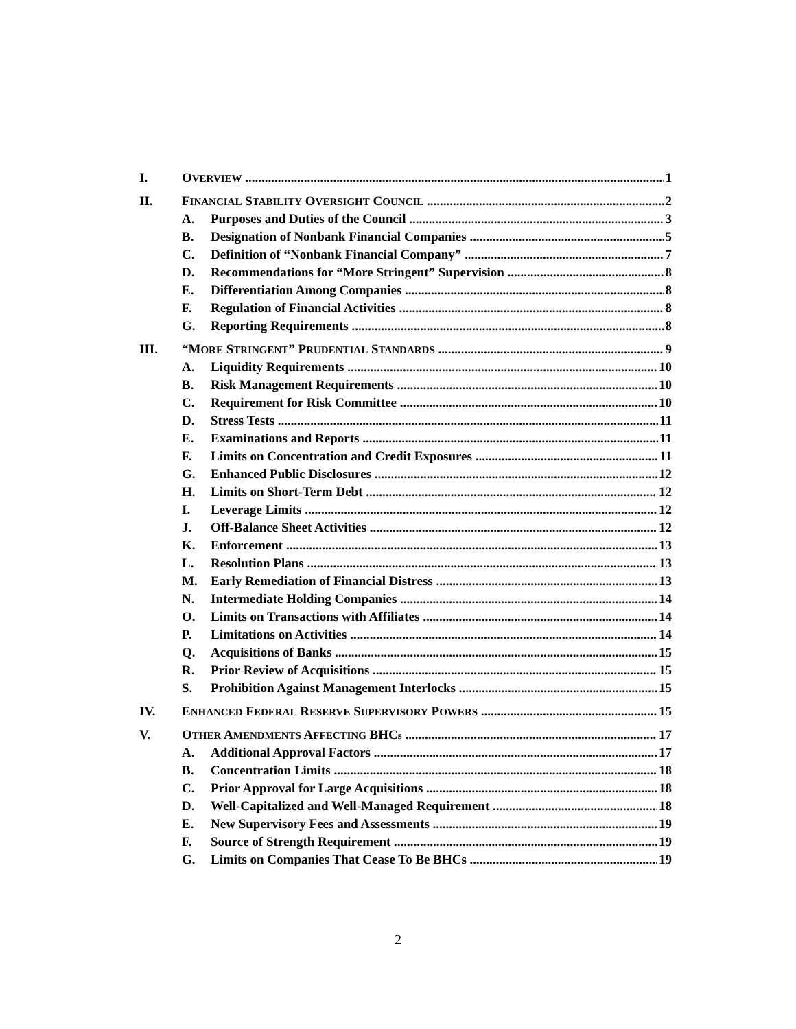I. OVERVIEW 1
II. FINANCIAL STABILITY OVERSIGHT COUNCIL 2
A. Purposes and Duties of the Council 3
B. Designation of Nonbank Financial Companies 5
C. Definition of “Nonbank Financial Company” 7
D. Recommendations for “More Stringent” Supervision 8
E. Differentiation Among Companies 8
F. Regulation of Financial Activities 8
G. Reporting Requirements 8
III. “MORE STRINGENT” PRUDENTIAL STANDARDS 9
A. Liquidity Requirements 10
B. Risk Management Requirements 10
C. Requirement for Risk Committee 10
D. Stress Tests 11
E. Examinations and Reports 11
F. Limits on Concentration and Credit Exposures 11
G. Enhanced Public Disclosures 12
H. Limits on Short-Term Debt 12
I. Leverage Limits 12
J. Off-Balance Sheet Activities 12
K. Enforcement 13
L. Resolution Plans 13
M. Early Remediation of Financial Distress 13
N. Intermediate Holding Companies 14
O. Limits on Transactions with Affiliates 14
P. Limitations on Activities 14
Q. Acquisitions of Banks 15
R. Prior Review of Acquisitions 15
S. Prohibition Against Management Interlocks 15
IV. ENHANCED FEDERAL RESERVE SUPERVISORY POWERS 15
V. OTHER AMENDMENTS AFFECTING BHCs 17
A. Additional Approval Factors 17
B. Concentration Limits 18
C. Prior Approval for Large Acquisitions 18
D. Well-Capitalized and Well-Managed Requirement 18
E. New Supervisory Fees and Assessments 19
F. Source of Strength Requirement 19
G. Limits on Companies That Cease To Be BHCs 19
2